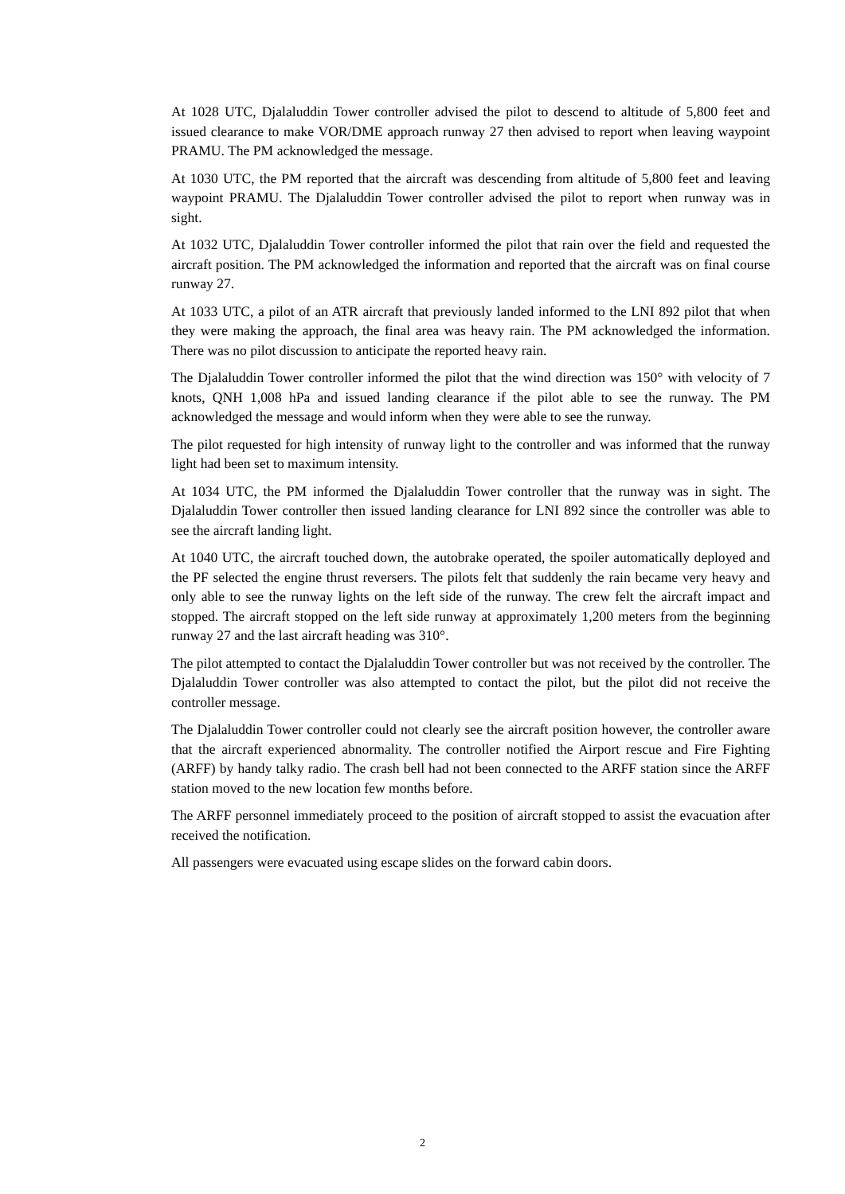At 1028 UTC, Djalaluddin Tower controller advised the pilot to descend to altitude of 5,800 feet and issued clearance to make VOR/DME approach runway 27 then advised to report when leaving waypoint PRAMU. The PM acknowledged the message.
At 1030 UTC, the PM reported that the aircraft was descending from altitude of 5,800 feet and leaving waypoint PRAMU. The Djalaluddin Tower controller advised the pilot to report when runway was in sight.
At 1032 UTC, Djalaluddin Tower controller informed the pilot that rain over the field and requested the aircraft position. The PM acknowledged the information and reported that the aircraft was on final course runway 27.
At 1033 UTC, a pilot of an ATR aircraft that previously landed informed to the LNI 892 pilot that when they were making the approach, the final area was heavy rain. The PM acknowledged the information. There was no pilot discussion to anticipate the reported heavy rain.
The Djalaluddin Tower controller informed the pilot that the wind direction was 150° with velocity of 7 knots, QNH 1,008 hPa and issued landing clearance if the pilot able to see the runway. The PM acknowledged the message and would inform when they were able to see the runway.
The pilot requested for high intensity of runway light to the controller and was informed that the runway light had been set to maximum intensity.
At 1034 UTC, the PM informed the Djalaluddin Tower controller that the runway was in sight. The Djalaluddin Tower controller then issued landing clearance for LNI 892 since the controller was able to see the aircraft landing light.
At 1040 UTC, the aircraft touched down, the autobrake operated, the spoiler automatically deployed and the PF selected the engine thrust reversers. The pilots felt that suddenly the rain became very heavy and only able to see the runway lights on the left side of the runway. The crew felt the aircraft impact and stopped. The aircraft stopped on the left side runway at approximately 1,200 meters from the beginning runway 27 and the last aircraft heading was 310°.
The pilot attempted to contact the Djalaluddin Tower controller but was not received by the controller. The Djalaluddin Tower controller was also attempted to contact the pilot, but the pilot did not receive the controller message.
The Djalaluddin Tower controller could not clearly see the aircraft position however, the controller aware that the aircraft experienced abnormality. The controller notified the Airport rescue and Fire Fighting (ARFF) by handy talky radio. The crash bell had not been connected to the ARFF station since the ARFF station moved to the new location few months before.
The ARFF personnel immediately proceed to the position of aircraft stopped to assist the evacuation after received the notification.
All passengers were evacuated using escape slides on the forward cabin doors.
2